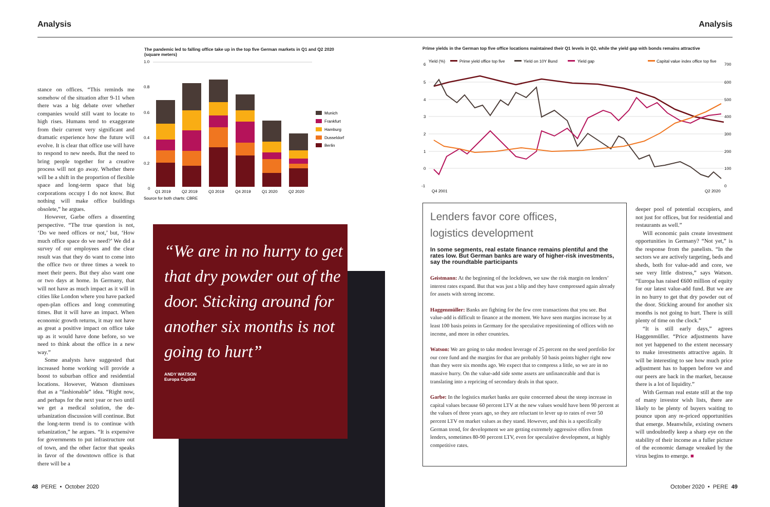Analysis Analysis
The pandemic led to falling office take up in the top five German markets in Q1 and Q2 2020 (square meters)
1.0
0.8
0.6
0.4
0.2
0
Munich
Frankfurt
Hamburg
Dusseldorf
Berlin
Q1 2019
Q2 2019
Q3 2019
Q4 2019
Q1 2020
Q2 2020
Source for both charts: CBRE
stance on offices. “This reminds me somehow of the situation after 9-11 when there was a big debate over whether companies would still want to locate to high rises. Humans tend to exaggerate from their current very significant and dramatic experience how the future will evolve. It is clear that office use will have to respond to new needs. But the need to bring people together for a creative process will not go away. Whether there will be a shift in the proportion of flexible space and long-term space that big corporations occupy I do not know. But nothing will make office buildings obsolete,” he argues.
However, Garbe offers a dissenting perspective. “The true question is not, ‘Do we need offices or not,’ but, ‘How much office space do we need?’ We did a survey of our employees and the clear result was that they do want to come into the office two or three times a week to meet their peers. But they also want one or two days at home. In Germany, that will not have as much impact as it will in cities like London where you have packed open-plan offices and long commuting times. But it will have an impact. When economic growth returns, it may not have as great a positive impact on office take up as it would have done before, so we need to think about the office in a new way.”
Some analysts have suggested that increased home working will provide a boost to suburban office and residential locations. However, Watson dismisses that as a “fashionable” idea. “Right now, and perhaps for the next year or two until we get a medical solution, the de-urbanization discussion will continue. But the long-term trend is to continue with urbanization,” he argues. “It is expensive for governments to put infrastructure out of town, and the other factor that speaks in favor of the downtown office is that there will be a
“We are in no hurry to get that dry powder out of the door. Sticking around for another six months is not going to hurt”
ANDY WATSON
Europa Capital
Prime yields in the German top five office locations maintained their Q1 levels in Q2, while the yield gap with bonds remains attractive
Yield (%)
Prime yield office top five
Yield on 10Y Bund
Yield gap
Capital value index office top five
6
5
4
3
2
1
0
-1
700
600
500
400
300
200
100
0
Q4 2001
Q2 2020
Lenders favor core offices,
logistics development
In some segments, real estate finance remains plentiful and the rates low. But German banks are wary of higher-risk investments, say the roundtable participants
Geistmann: At the beginning of the lockdown, we saw the risk margin on lenders’ interest rates expand. But that was just a blip and they have compressed again already for assets with strong income.
Haggenmüller: Banks are fighting for the few core transactions that you see. But value-add is difficult to finance at the moment. We have seen margins increase by at least 100 basis points in Germany for the speculative repositioning of offices with no income, and more in other countries.
Watson: We are going to take modest leverage of 25 percent on the seed portfolio for our core fund and the margins for that are probably 50 basis points higher right now than they were six months ago. We expect that to compress a little, so we are in no massive hurry. On the value-add side some assets are unfinanceable and that is translating into a repricing of secondary deals in that space.
Garbe: In the logistics market banks are quite concerned about the steep increase in capital values because 60 percent LTV at the new values would have been 90 percent at the values of three years ago, so they are reluctant to lever up to rates of over 50 percent LTV on market values as they stand. However, and this is a specifically German trend, for development we are getting extremely aggressive offers from lenders, sometimes 80-90 percent LTV, even for speculative development, at highly competitive rates.
deeper pool of potential occupiers, and not just for offices, but for residential and restaurants as well.”
Will economic pain create investment opportunities in Germany? “Not yet,” is the response from the panelists. “In the sectors we are actively targeting, beds and sheds, both for value-add and core, we see very little distress,” says Watson. “Europa has raised €600 million of equity for our latest value-add fund. But we are in no hurry to get that dry powder out of the door. Sticking around for another six months is not going to hurt. There is still plenty of time on the clock.”
“It is still early days,” agrees Haggenmüller. “Price adjustments have not yet happened to the extent necessary to make investments attractive again. It will be interesting to see how much price adjustment has to happen before we and our peers are back in the market, because there is a lot of liquidity.”
With German real estate still at the top of many investor wish lists, there are likely to be plenty of buyers waiting to pounce upon any re-priced opportunities that emerge. Meanwhile, existing owners will undoubtedly keep a sharp eye on the stability of their income as a fuller picture of the economic damage wreaked by the virus begins to emerge. ■
48 PERE • October 2020 October 2020 • PERE 49